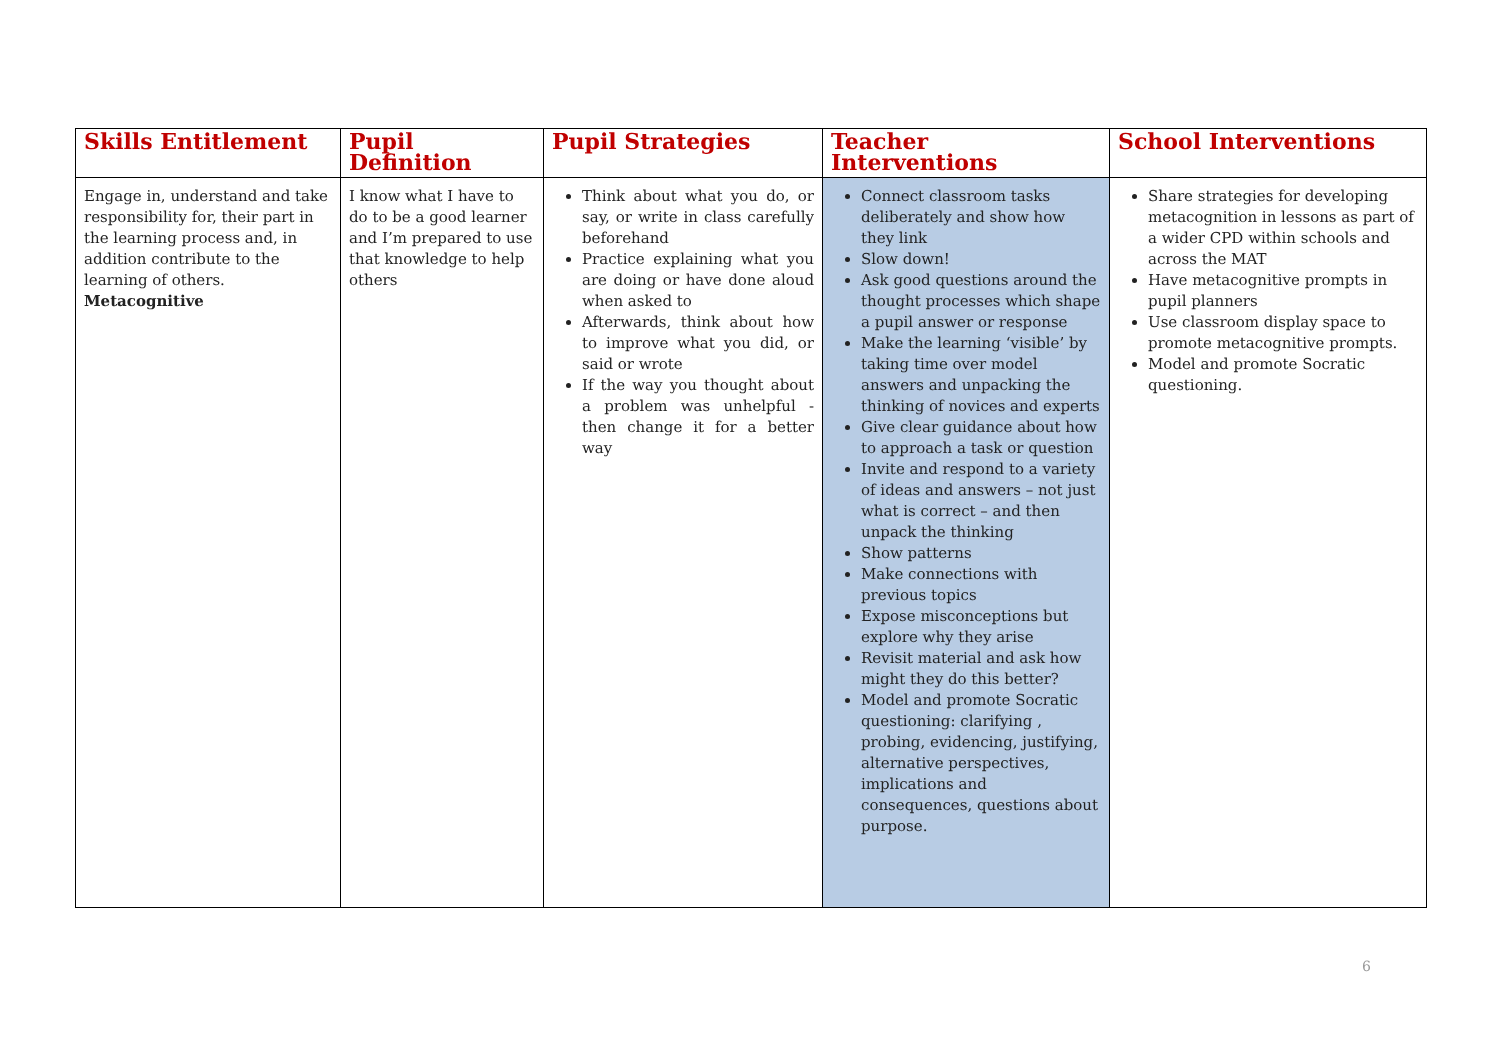| Skills Entitlement | Pupil Definition | Pupil Strategies | Teacher Interventions | School Interventions |
| --- | --- | --- | --- | --- |
| Engage in, understand and take responsibility for, their part in the learning process and, in addition contribute to the learning of others. Metacognitive | I know what I have to do to be a good learner and I’m prepared to use that knowledge to help others | Think about what you do, or say, or write in class carefully beforehand Practice explaining what you are doing or have done aloud when asked to Afterwards, think about how to improve what you did, or said or wrote If the way you thought about a problem was unhelpful - then change it for a better way | Connect classroom tasks deliberately and show how they link Slow down! Ask good questions around the thought processes which shape a pupil answer or response Make the learning ‘visible’ by taking time over model answers and unpacking the thinking of novices and experts Give clear guidance about how to approach a task or question Invite and respond to a variety of ideas and answers – not just what is correct – and then unpack the thinking Show patterns Make connections with previous topics Expose misconceptions but explore why they arise Revisit material and ask how might they do this better? Model and promote Socratic questioning: clarifying , probing, evidencing, justifying, alternative perspectives, implications and consequences, questions about purpose. | Share strategies for developing metacognition in lessons as part of a wider CPD within schools and across the MAT Have metacognitive prompts in pupil planners Use classroom display space to promote metacognitive prompts. Model and promote Socratic questioning. |
6